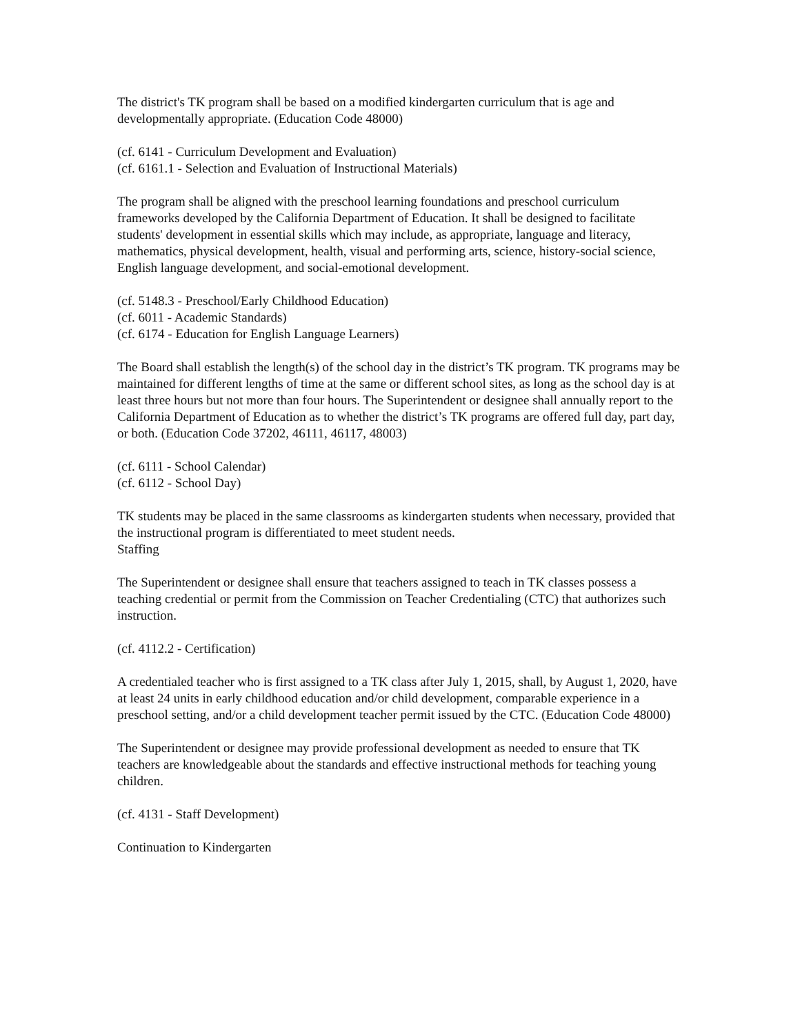The district's TK program shall be based on a modified kindergarten curriculum that is age and developmentally appropriate. (Education Code 48000)
(cf. 6141 - Curriculum Development and Evaluation)
(cf. 6161.1 - Selection and Evaluation of Instructional Materials)
The program shall be aligned with the preschool learning foundations and preschool curriculum frameworks developed by the California Department of Education. It shall be designed to facilitate students' development in essential skills which may include, as appropriate, language and literacy, mathematics, physical development, health, visual and performing arts, science, history-social science, English language development, and social-emotional development.
(cf. 5148.3 - Preschool/Early Childhood Education)
(cf. 6011 - Academic Standards)
(cf. 6174 - Education for English Language Learners)
The Board shall establish the length(s) of the school day in the district’s TK program. TK programs may be maintained for different lengths of time at the same or different school sites, as long as the school day is at least three hours but not more than four hours. The Superintendent or designee shall annually report to the California Department of Education as to whether the district’s TK programs are offered full day, part day, or both. (Education Code 37202, 46111, 46117, 48003)
(cf. 6111 - School Calendar)
(cf. 6112 - School Day)
TK students may be placed in the same classrooms as kindergarten students when necessary, provided that the instructional program is differentiated to meet student needs.
Staffing
The Superintendent or designee shall ensure that teachers assigned to teach in TK classes possess a teaching credential or permit from the Commission on Teacher Credentialing (CTC) that authorizes such instruction.
(cf. 4112.2 - Certification)
A credentialed teacher who is first assigned to a TK class after July 1, 2015, shall, by August 1, 2020, have at least 24 units in early childhood education and/or child development, comparable experience in a preschool setting, and/or a child development teacher permit issued by the CTC. (Education Code 48000)
The Superintendent or designee may provide professional development as needed to ensure that TK teachers are knowledgeable about the standards and effective instructional methods for teaching young children.
(cf. 4131 - Staff Development)
Continuation to Kindergarten